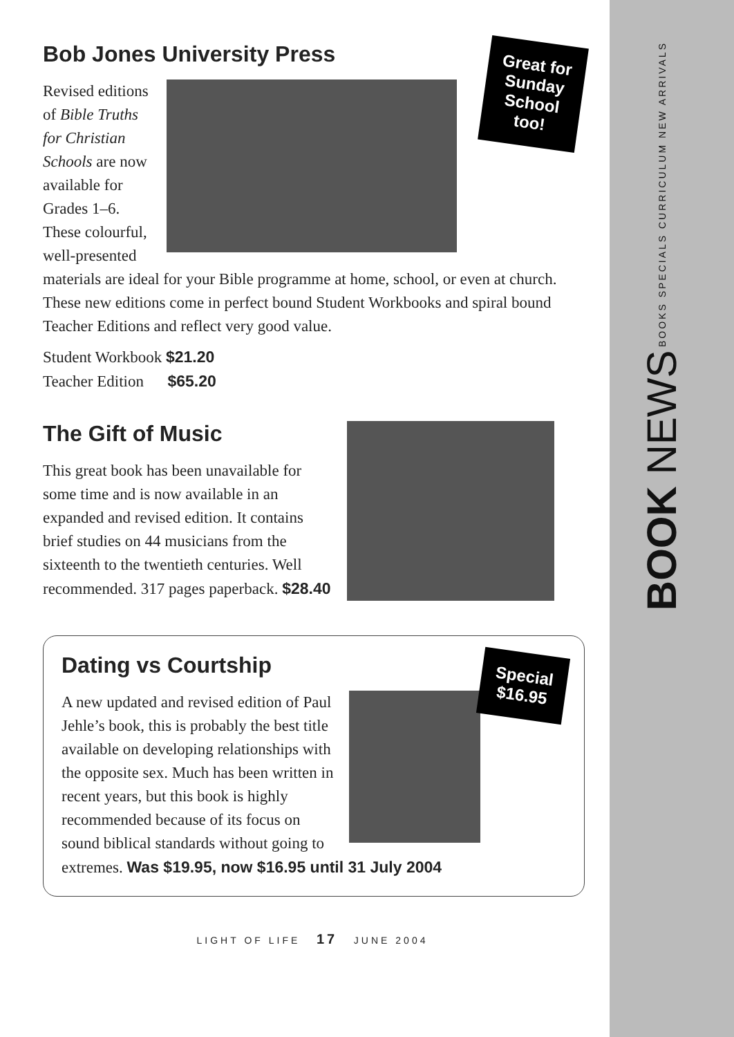BOOK NEWS BOOKS SPECIALS CURRICULUM NEW ARRIVALS
Great for
Sunday
School
too!
Bob Jones University Press
Revised editions of Bible Truths for Christian Schools are now available for Grades 1–6. These colourful, well-presented materials are ideal for your Bible programme at home, school, or even at church. These new editions come in perfect bound Student Workbooks and spiral bound Teacher Editions and reflect very good value.
Student Workbook $21.20
Teacher Edition $65.20
The Gift of Music
This great book has been unavailable for some time and is now available in an expanded and revised edition. It contains brief studies on 44 musicians from the sixteenth to the twentieth centuries. Well recommended. 317 pages paperback. $28.40
Special
$16.95
Dating vs Courtship
A new updated and revised edition of Paul Jehle’s book, this is probably the best title available on developing relationships with the opposite sex. Much has been written in recent years, but this book is highly recommended because of its focus on sound biblical standards without going to extremes. Was $19.95, now $16.95 until 31 July 2004
LIGHT OF LIFE 17 JUNE 2004